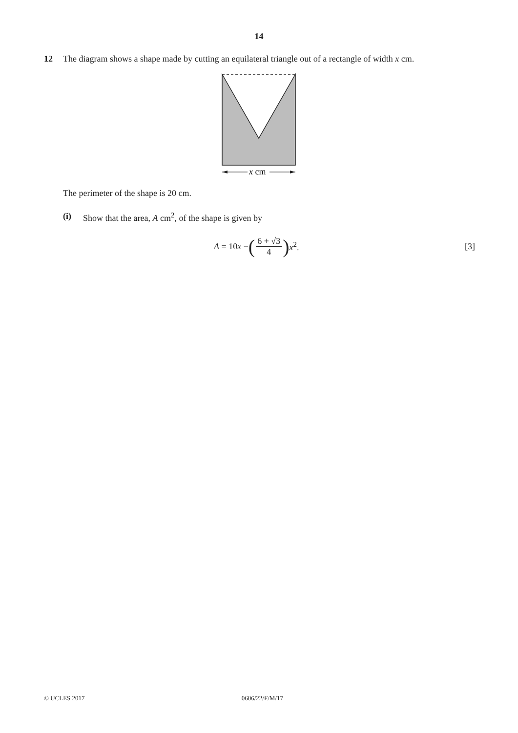14
12 The diagram shows a shape made by cutting an equilateral triangle out of a rectangle of width x cm.
x cm
The perimeter of the shape is 20 cm.
(i) Show that the area, A cm<sup>2</sup>, of the shape is given by
A = 10x − (6 + √3 4) x<sup>2</sup>. [3]
© UCLES 2017 0606/22/F/M/17